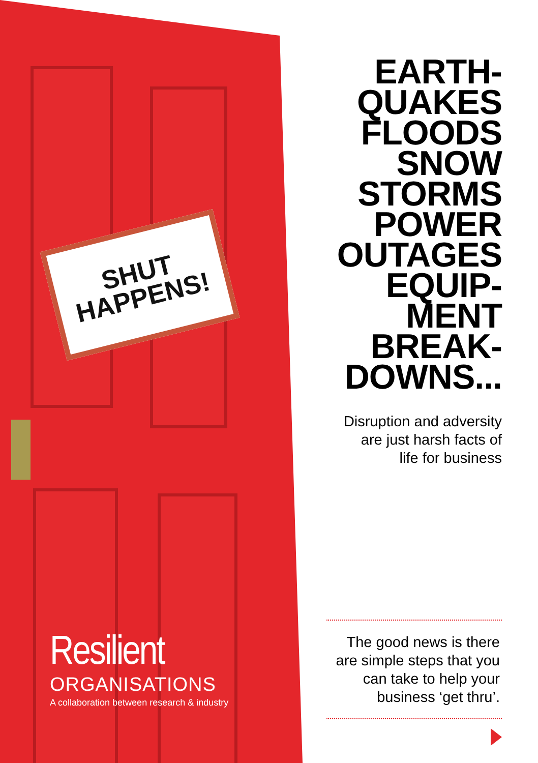SHUT
HAPPENS!
Resilient
ORGANISATIONS
A collaboration between research & industry
EARTH-
QUAKES
FLOODS
SNOW
STORMS
POWER
OUTAGES
EQUIP-
MENT
BREAK-
DOWNS...
Disruption and adversity
are just harsh facts of
life for business
The good news is there
are simple steps that you
can take to help your
business ‘get thru’.